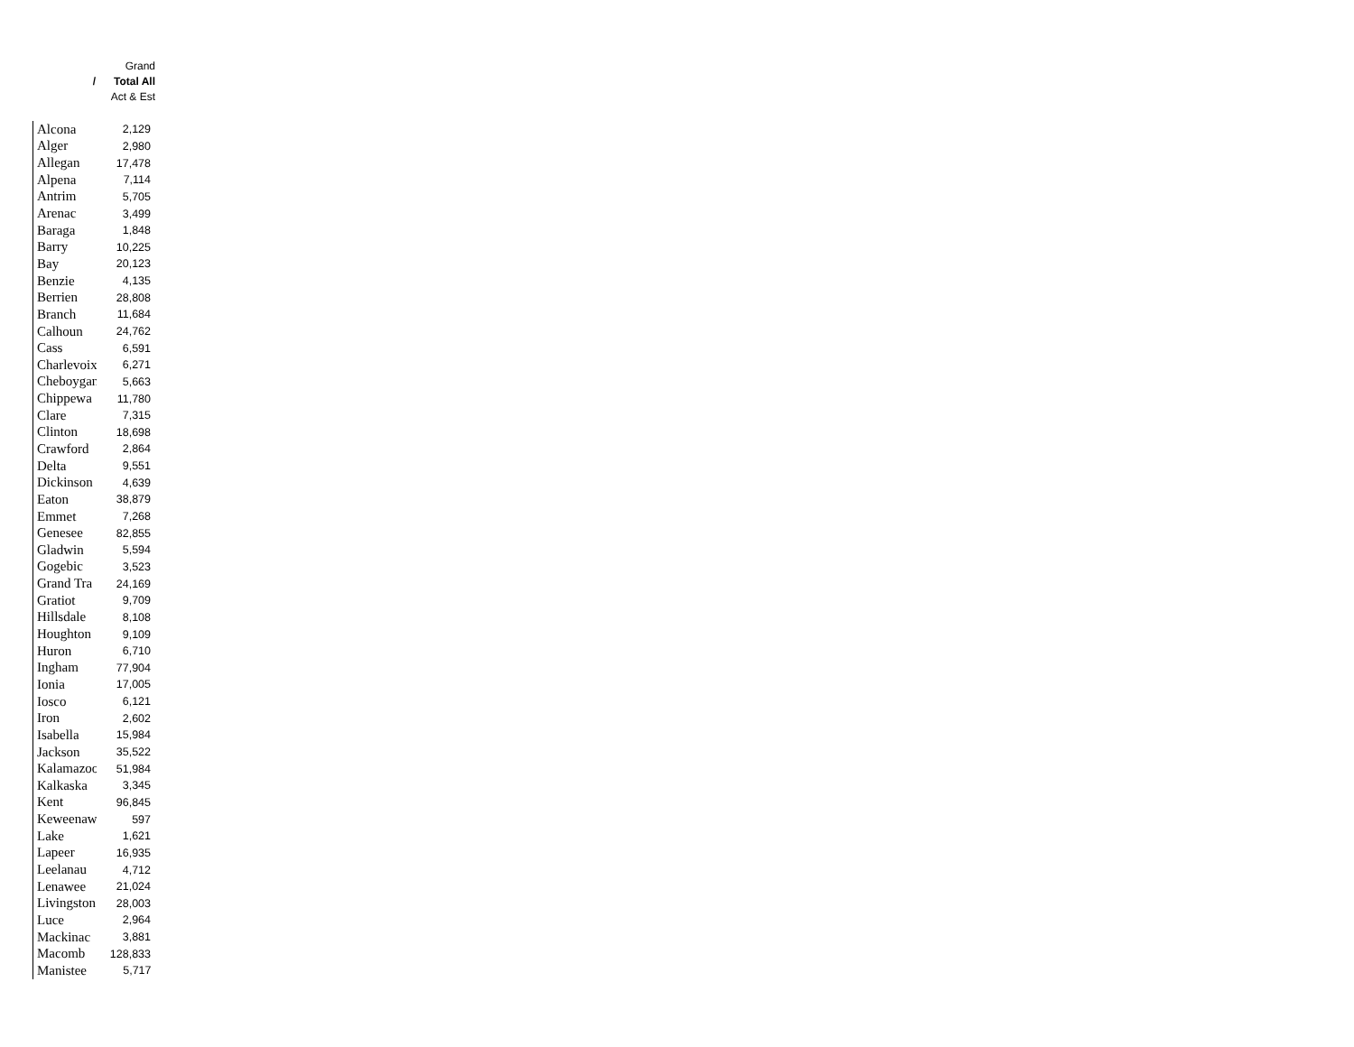Grand
/ Total All
Act & Est
| Alcona | 2,129 |
| Alger | 2,980 |
| Allegan | 17,478 |
| Alpena | 7,114 |
| Antrim | 5,705 |
| Arenac | 3,499 |
| Baraga | 1,848 |
| Barry | 10,225 |
| Bay | 20,123 |
| Benzie | 4,135 |
| Berrien | 28,808 |
| Branch | 11,684 |
| Calhoun | 24,762 |
| Cass | 6,591 |
| Charlevoix | 6,271 |
| Cheboygan | 5,663 |
| Chippewa | 11,780 |
| Clare | 7,315 |
| Clinton | 18,698 |
| Crawford | 2,864 |
| Delta | 9,551 |
| Dickinson | 4,639 |
| Eaton | 38,879 |
| Emmet | 7,268 |
| Genesee | 82,855 |
| Gladwin | 5,594 |
| Gogebic | 3,523 |
| Grand Tra | 24,169 |
| Gratiot | 9,709 |
| Hillsdale | 8,108 |
| Houghton | 9,109 |
| Huron | 6,710 |
| Ingham | 77,904 |
| Ionia | 17,005 |
| Iosco | 6,121 |
| Iron | 2,602 |
| Isabella | 15,984 |
| Jackson | 35,522 |
| Kalamazoo | 51,984 |
| Kalkaska | 3,345 |
| Kent | 96,845 |
| Keweenaw | 597 |
| Lake | 1,621 |
| Lapeer | 16,935 |
| Leelanau | 4,712 |
| Lenawee | 21,024 |
| Livingston | 28,003 |
| Luce | 2,964 |
| Mackinac | 3,881 |
| Macomb | 128,833 |
| Manistee | 5,717 |